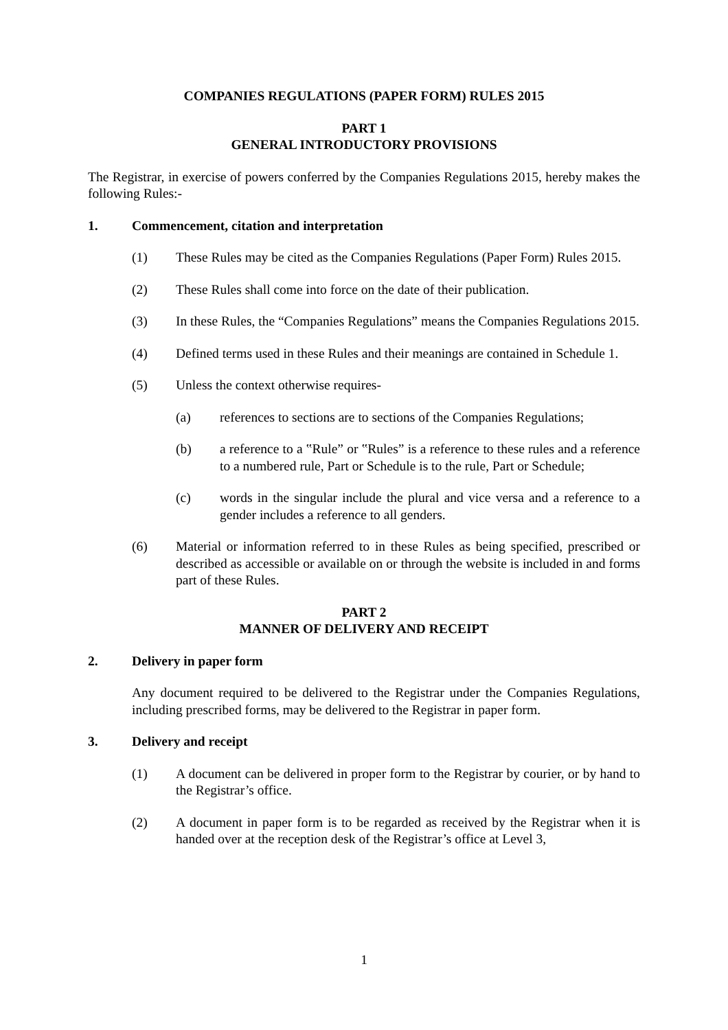COMPANIES REGULATIONS (PAPER FORM) RULES 2015
PART 1
GENERAL INTRODUCTORY PROVISIONS
The Registrar, in exercise of powers conferred by the Companies Regulations 2015, hereby makes the following Rules:-
1. Commencement, citation and interpretation
(1) These Rules may be cited as the Companies Regulations (Paper Form) Rules 2015.
(2) These Rules shall come into force on the date of their publication.
(3) In these Rules, the “Companies Regulations” means the Companies Regulations 2015.
(4) Defined terms used in these Rules and their meanings are contained in Schedule 1.
(5) Unless the context otherwise requires-
(a) references to sections are to sections of the Companies Regulations;
(b) a reference to a ‟Rule” or ‟Rules” is a reference to these rules and a reference to a numbered rule, Part or Schedule is to the rule, Part or Schedule;
(c) words in the singular include the plural and vice versa and a reference to a gender includes a reference to all genders.
(6) Material or information referred to in these Rules as being specified, prescribed or described as accessible or available on or through the website is included in and forms part of these Rules.
PART 2
MANNER OF DELIVERY AND RECEIPT
2. Delivery in paper form
Any document required to be delivered to the Registrar under the Companies Regulations, including prescribed forms, may be delivered to the Registrar in paper form.
3. Delivery and receipt
(1) A document can be delivered in proper form to the Registrar by courier, or by hand to the Registrar’s office.
(2) A document in paper form is to be regarded as received by the Registrar when it is handed over at the reception desk of the Registrar’s office at Level 3,
1